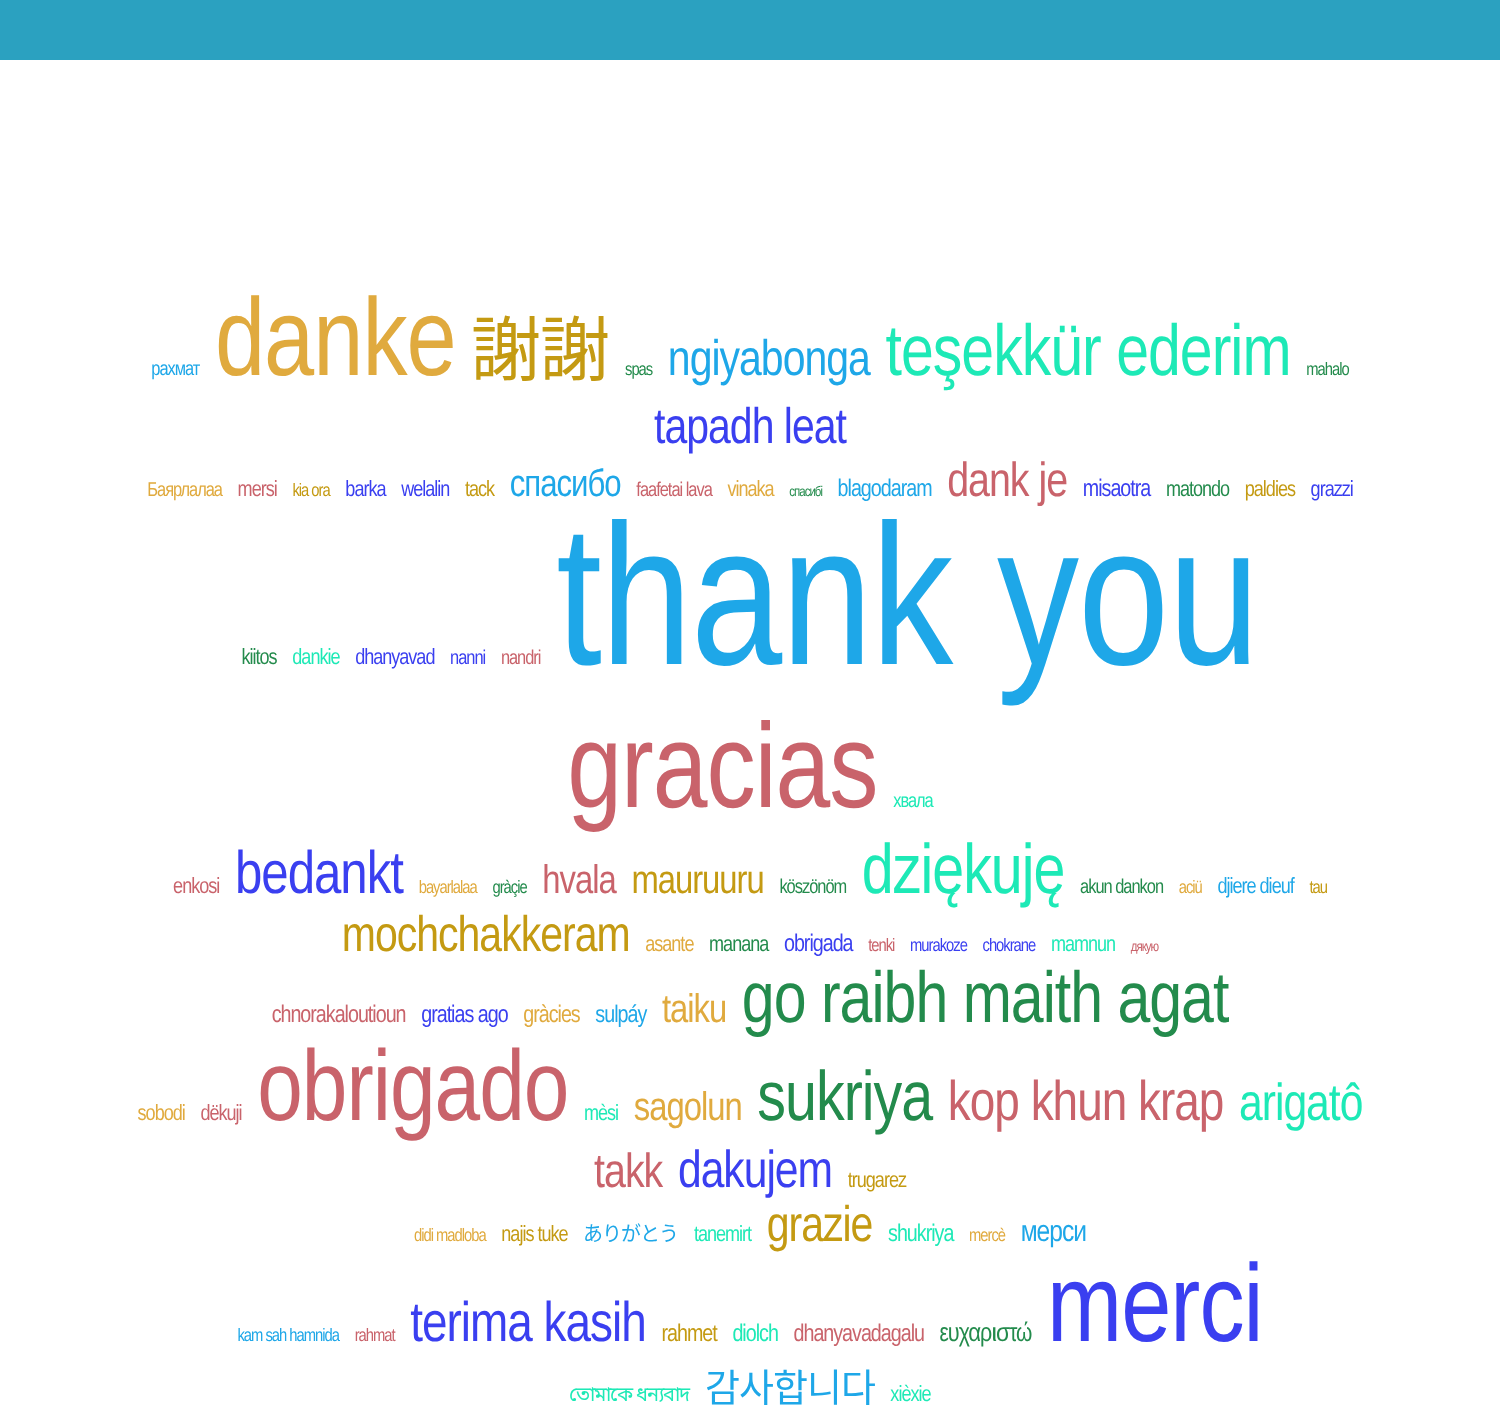рахмат danke 謝謝 spas ngiyabonga teşekkür ederim mahalo tapadh leat
Баярлалаа mersi kia ora barka welalin tack спасибо faafetai lava vinaka спасибі blagodaram dank je misaotra matondo paldies grazzi
kiitos dankie dhanyavad nanni nandri thank you gracias хвала
enkosi bedankt bayarlalaa gràçie hvala mauruuru köszönöm dziękuję akun dankon aciü djiere dieuf tau mochchakkeram asante manana obrigada tenki murakoze chokrane mamnun дякую
chnorakaloutioun gratias ago gràcies sulpáy taiku go raibh maith agat
sobodi dëkuji obrigado mèsi sagolun sukriya kop khun krap arigatô takk dakujem trugarez
didi madloba najis tuke ありがとう tanemirt grazie shukriya mercè мерси
kam sah hamnida rahmat terima kasih rahmet diolch dhanyavadagalu ευχαριστώ merci
তোমাকে ধন্যবাদ 감사합니다 xièxie